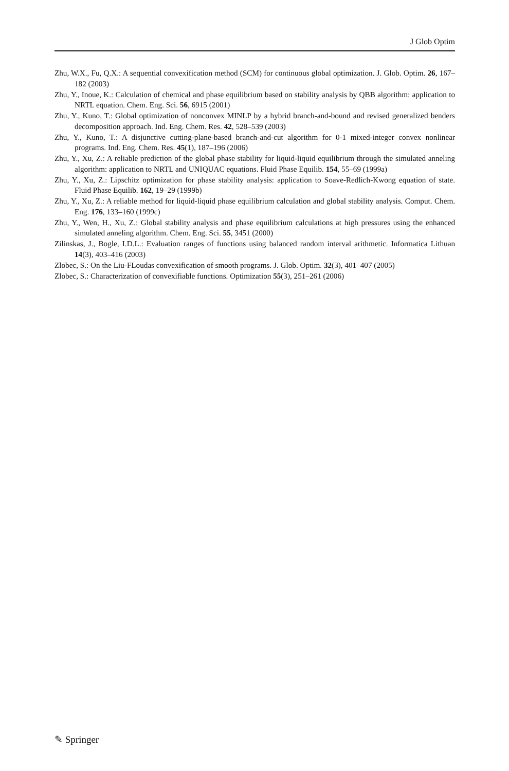J Glob Optim
Zhu, W.X., Fu, Q.X.: A sequential convexification method (SCM) for continuous global optimization. J. Glob. Optim. 26, 167–182 (2003)
Zhu, Y., Inoue, K.: Calculation of chemical and phase equilibrium based on stability analysis by QBB algorithm: application to NRTL equation. Chem. Eng. Sci. 56, 6915 (2001)
Zhu, Y., Kuno, T.: Global optimization of nonconvex MINLP by a hybrid branch-and-bound and revised generalized benders decomposition approach. Ind. Eng. Chem. Res. 42, 528–539 (2003)
Zhu, Y., Kuno, T.: A disjunctive cutting-plane-based branch-and-cut algorithm for 0-1 mixed-integer convex nonlinear programs. Ind. Eng. Chem. Res. 45(1), 187–196 (2006)
Zhu, Y., Xu, Z.: A reliable prediction of the global phase stability for liquid-liquid equilibrium through the simulated anneling algorithm: application to NRTL and UNIQUAC equations. Fluid Phase Equilib. 154, 55–69 (1999a)
Zhu, Y., Xu, Z.: Lipschitz optimization for phase stability analysis: application to Soave-Redlich-Kwong equation of state. Fluid Phase Equilib. 162, 19–29 (1999b)
Zhu, Y., Xu, Z.: A reliable method for liquid-liquid phase equilibrium calculation and global stability analysis. Comput. Chem. Eng. 176, 133–160 (1999c)
Zhu, Y., Wen, H., Xu, Z.: Global stability analysis and phase equilibrium calculations at high pressures using the enhanced simulated anneling algorithm. Chem. Eng. Sci. 55, 3451 (2000)
Zilinskas, J., Bogle, I.D.L.: Evaluation ranges of functions using balanced random interval arithmetic. Informatica Lithuan 14(3), 403–416 (2003)
Zlobec, S.: On the Liu-FLoudas convexification of smooth programs. J. Glob. Optim. 32(3), 401–407 (2005)
Zlobec, S.: Characterization of convexifiable functions. Optimization 55(3), 251–261 (2006)
✎ Springer